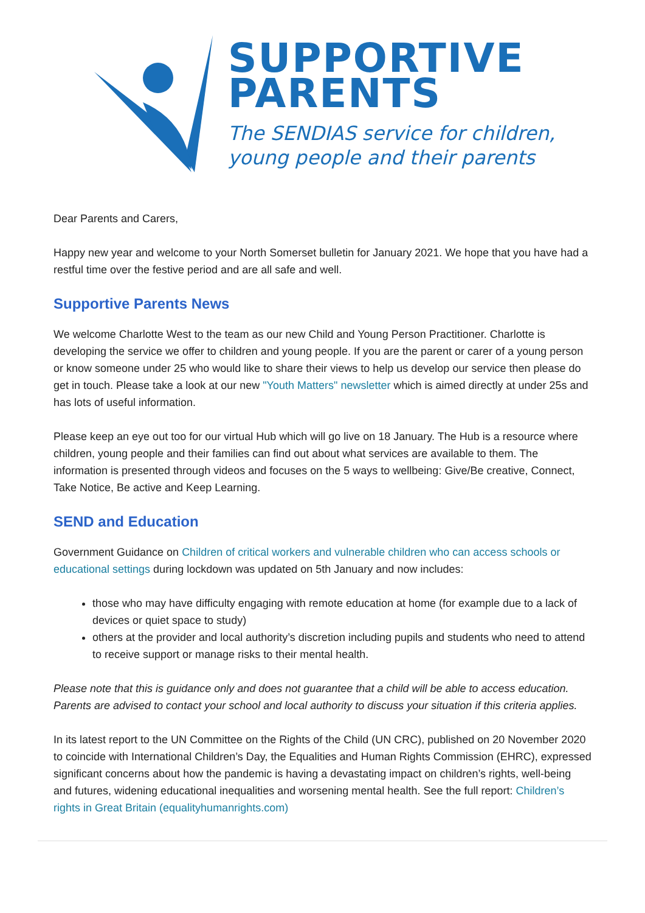SUPPORTIVE
PARENTS
The SENDIAS service for children,
young people and their parents
Dear Parents and Carers,
Happy new year and welcome to your North Somerset bulletin for January 2021. We hope that you have had a restful time over the festive period and are all safe and well.
Supportive Parents News
We welcome Charlotte West to the team as our new Child and Young Person Practitioner. Charlotte is developing the service we offer to children and young people. If you are the parent or carer of a young person or know someone under 25 who would like to share their views to help us develop our service then please do get in touch. Please take a look at our new "Youth Matters" newsletter which is aimed directly at under 25s and has lots of useful information.
Please keep an eye out too for our virtual Hub which will go live on 18 January. The Hub is a resource where children, young people and their families can find out about what services are available to them. The information is presented through videos and focuses on the 5 ways to wellbeing: Give/Be creative, Connect, Take Notice, Be active and Keep Learning.
SEND and Education
Government Guidance on Children of critical workers and vulnerable children who can access schools or educational settings during lockdown was updated on 5th January and now includes:
those who may have difficulty engaging with remote education at home (for example due to a lack of devices or quiet space to study)
others at the provider and local authority’s discretion including pupils and students who need to attend to receive support or manage risks to their mental health.
Please note that this is guidance only and does not guarantee that a child will be able to access education. Parents are advised to contact your school and local authority to discuss your situation if this criteria applies.
In its latest report to the UN Committee on the Rights of the Child (UN CRC), published on 20 November 2020 to coincide with International Children’s Day, the Equalities and Human Rights Commission (EHRC), expressed significant concerns about how the pandemic is having a devastating impact on children’s rights, well-being and futures, widening educational inequalities and worsening mental health. See the full report: Children’s rights in Great Britain (equalityhumanrights.com)